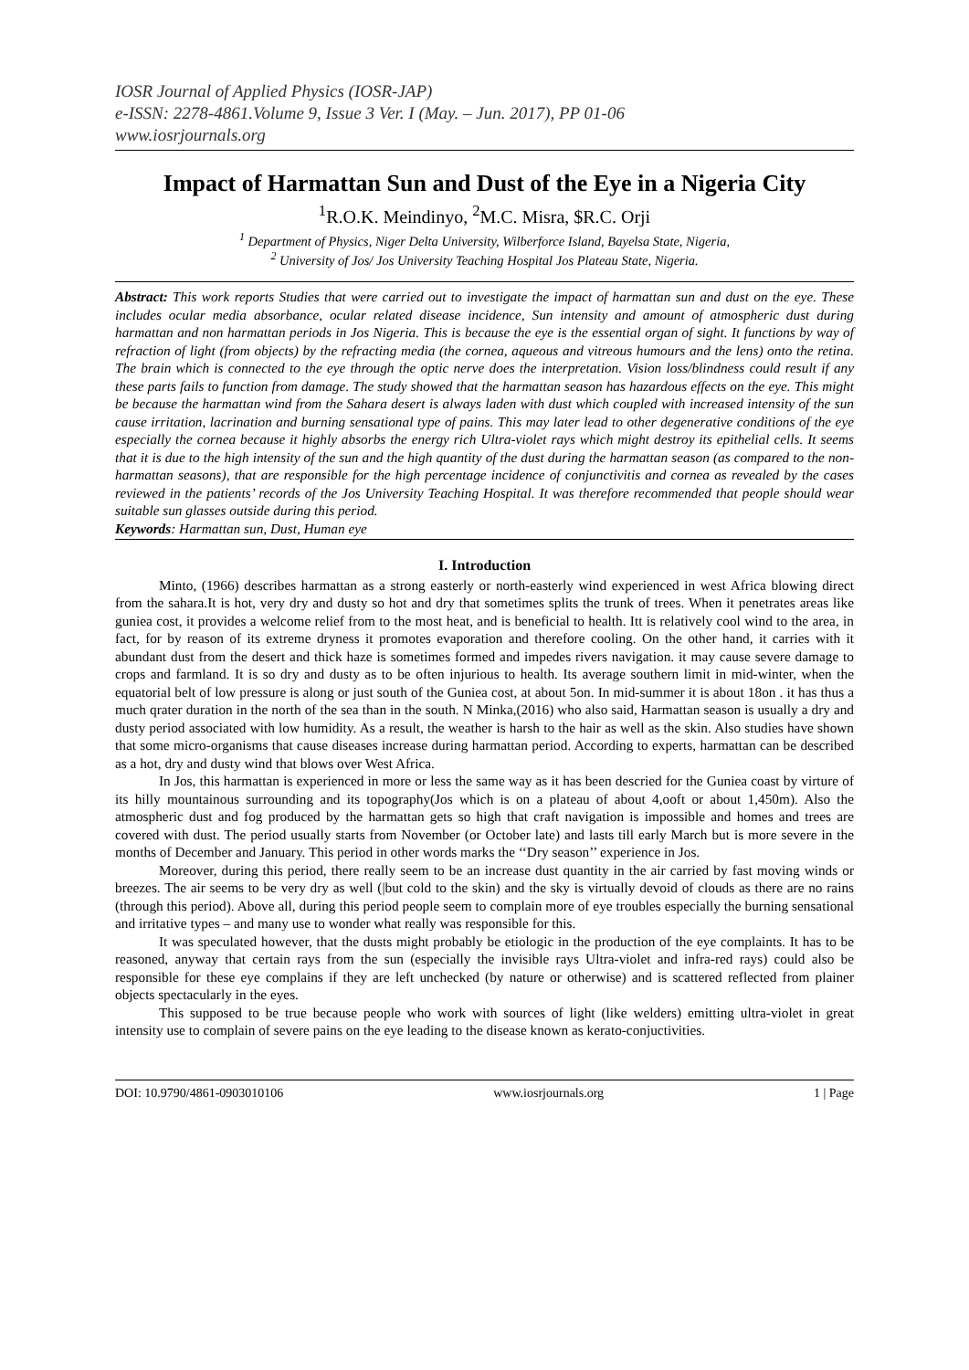IOSR Journal of Applied Physics (IOSR-JAP)
e-ISSN: 2278-4861.Volume 9, Issue 3 Ver. I (May. – Jun. 2017), PP 01-06
www.iosrjournals.org
Impact of Harmattan Sun and Dust of the Eye in a Nigeria City
<sup>1</sup> R.O.K. Meindinyo, <sup>2</sup>M.C. Misra, $R.C. Orji
<sup>1</sup> Department of Physics, Niger Delta University, Wilberforce Island, Bayelsa State, Nigeria,
<sup>2</sup> University of Jos/ Jos University Teaching Hospital Jos Plateau State, Nigeria.
Abstract: This work reports Studies that were carried out to investigate the impact of harmattan sun and dust on the eye. These includes ocular media absorbance, ocular related disease incidence, Sun intensity and amount of atmospheric dust during harmattan and non harmattan periods in Jos Nigeria. This is because the eye is the essential organ of sight. It functions by way of refraction of light (from objects) by the refracting media (the cornea, aqueous and vitreous humours and the lens) onto the retina. The brain which is connected to the eye through the optic nerve does the interpretation. Vision loss/blindness could result if any these parts fails to function from damage. The study showed that the harmattan season has hazardous effects on the eye. This might be because the harmattan wind from the Sahara desert is always laden with dust which coupled with increased intensity of the sun cause irritation, lacrination and burning sensational type of pains. This may later lead to other degenerative conditions of the eye especially the cornea because it highly absorbs the energy rich Ultra-violet rays which might destroy its epithelial cells. It seems that it is due to the high intensity of the sun and the high quantity of the dust during the harmattan season (as compared to the non-harmattan seasons), that are responsible for the high percentage incidence of conjunctivitis and cornea as revealed by the cases reviewed in the patients’ records of the Jos University Teaching Hospital. It was therefore recommended that people should wear suitable sun glasses outside during this period.
Keywords: Harmattan sun, Dust, Human eye
I. Introduction
Minto, (1966) describes harmattan as a strong easterly or north-easterly wind experienced in west Africa blowing direct from the sahara.It is hot, very dry and dusty so hot and dry that sometimes splits the trunk of trees. When it penetrates areas like guniea cost, it provides a welcome relief from to the most heat, and is beneficial to health. Itt is relatively cool wind to the area, in fact, for by reason of its extreme dryness it promotes evaporation and therefore cooling. On the other hand, it carries with it abundant dust from the desert and thick haze is sometimes formed and impedes rivers navigation. it may cause severe damage to crops and farmland. It is so dry and dusty as to be often injurious to health. Its average southern limit in mid-winter, when the equatorial belt of low pressure is along or just south of the Guniea cost, at about 5on. In mid-summer it is about 18on . it has thus a much qrater duration in the north of the sea than in the south. N Minka,(2016) who also said, Harmattan season is usually a dry and dusty period associated with low humidity. As a result, the weather is harsh to the hair as well as the skin. Also studies have shown that some micro-organisms that cause diseases increase during harmattan period. According to experts, harmattan can be described as a hot, dry and dusty wind that blows over West Africa.
In Jos, this harmattan is experienced in more or less the same way as it has been descried for the Guniea coast by virture of its hilly mountainous surrounding and its topography(Jos which is on a plateau of about 4,ooft or about 1,450m). Also the atmospheric dust and fog produced by the harmattan gets so high that craft navigation is impossible and homes and trees are covered with dust. The period usually starts from November (or October late) and lasts till early March but is more severe in the months of December and January. This period in other words marks the ‘‘Dry season’’ experience in Jos.
Moreover, during this period, there really seem to be an increase dust quantity in the air carried by fast moving winds or breezes. The air seems to be very dry as well (|but cold to the skin) and the sky is virtually devoid of clouds as there are no rains (through this period). Above all, during this period people seem to complain more of eye troubles especially the burning sensational and irritative types – and many use to wonder what really was responsible for this.
It was speculated however, that the dusts might probably be etiologic in the production of the eye complaints. It has to be reasoned, anyway that certain rays from the sun (especially the invisible rays Ultra-violet and infra-red rays) could also be responsible for these eye complains if they are left unchecked (by nature or otherwise) and is scattered reflected from plainer objects spectacularly in the eyes.
This supposed to be true because people who work with sources of light (like welders) emitting ultra-violet in great intensity use to complain of severe pains on the eye leading to the disease known as kerato-conjuctivities.
DOI: 10.9790/4861-0903010106 www.iosrjournals.org 1 | Page